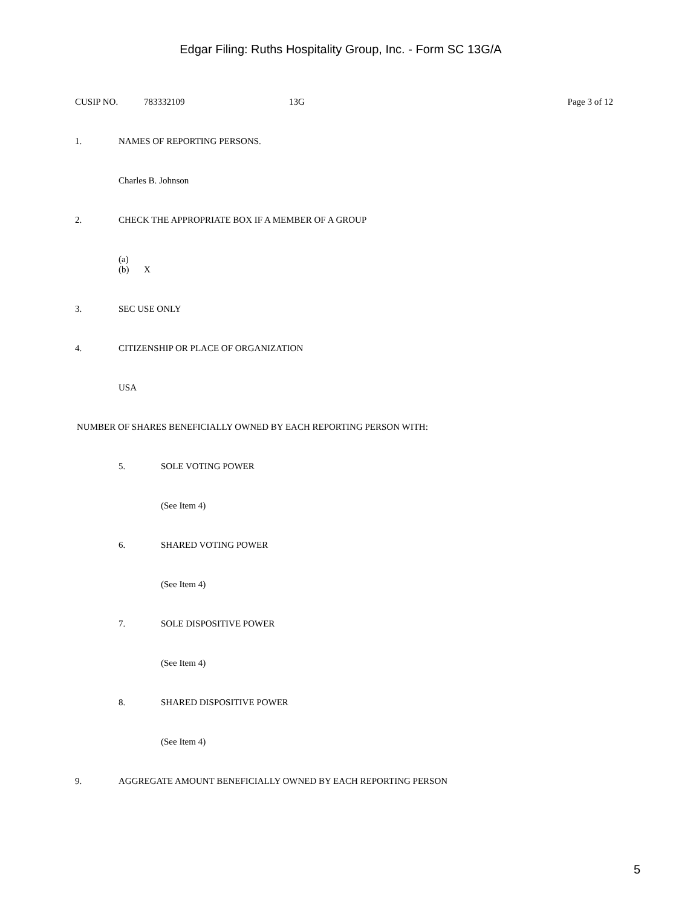Edgar Filing: Ruths Hospitality Group, Inc. - Form SC 13G/A
CUSIP NO. 783332109 13G Page 3 of 12
1. NAMES OF REPORTING PERSONS.
Charles B. Johnson
2. CHECK THE APPROPRIATE BOX IF A MEMBER OF A GROUP
(a)
(b) X
3. SEC USE ONLY
4. CITIZENSHIP OR PLACE OF ORGANIZATION
USA
NUMBER OF SHARES BENEFICIALLY OWNED BY EACH REPORTING PERSON WITH:
5. SOLE VOTING POWER
(See Item 4)
6. SHARED VOTING POWER
(See Item 4)
7. SOLE DISPOSITIVE POWER
(See Item 4)
8. SHARED DISPOSITIVE POWER
(See Item 4)
9. AGGREGATE AMOUNT BENEFICIALLY OWNED BY EACH REPORTING PERSON
5